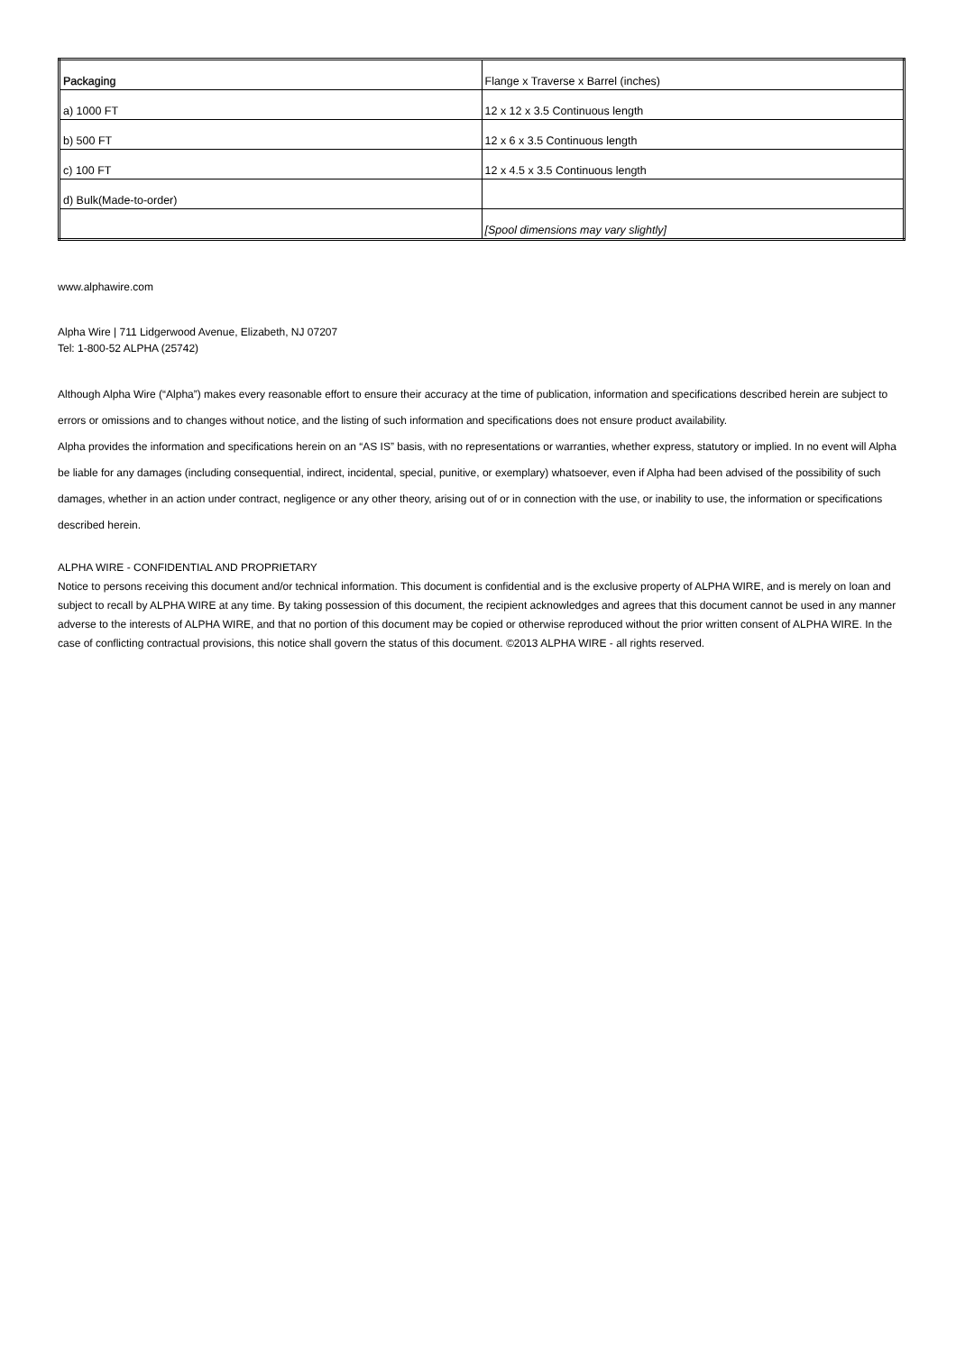| Packaging | Flange x Traverse x Barrel (inches) |
| a) 1000 FT | 12 x 12 x 3.5 Continuous length |
| b) 500 FT | 12 x 6 x 3.5 Continuous length |
| c) 100 FT | 12 x 4.5 x 3.5 Continuous length |
| d) Bulk(Made-to-order) | |
| | [Spool dimensions may vary slightly] |
www.alphawire.com
Alpha Wire | 711 Lidgerwood Avenue, Elizabeth, NJ 07207
Tel: 1-800-52 ALPHA (25742)
Although Alpha Wire (“Alpha”) makes every reasonable effort to ensure their accuracy at the time of publication, information and specifications described herein are subject to errors or omissions and to changes without notice, and the listing of such information and specifications does not ensure product availability.
Alpha provides the information and specifications herein on an “AS IS” basis, with no representations or warranties, whether express, statutory or implied. In no event will Alpha be liable for any damages (including consequential, indirect, incidental, special, punitive, or exemplary) whatsoever, even if Alpha had been advised of the possibility of such damages, whether in an action under contract, negligence or any other theory, arising out of or in connection with the use, or inability to use, the information or specifications described herein.
ALPHA WIRE - CONFIDENTIAL AND PROPRIETARY
Notice to persons receiving this document and/or technical information. This document is confidential and is the exclusive property of ALPHA WIRE, and is merely on loan and subject to recall by ALPHA WIRE at any time. By taking possession of this document, the recipient acknowledges and agrees that this document cannot be used in any manner adverse to the interests of ALPHA WIRE, and that no portion of this document may be copied or otherwise reproduced without the prior written consent of ALPHA WIRE. In the case of conflicting contractual provisions, this notice shall govern the status of this document. ©2013 ALPHA WIRE - all rights reserved.